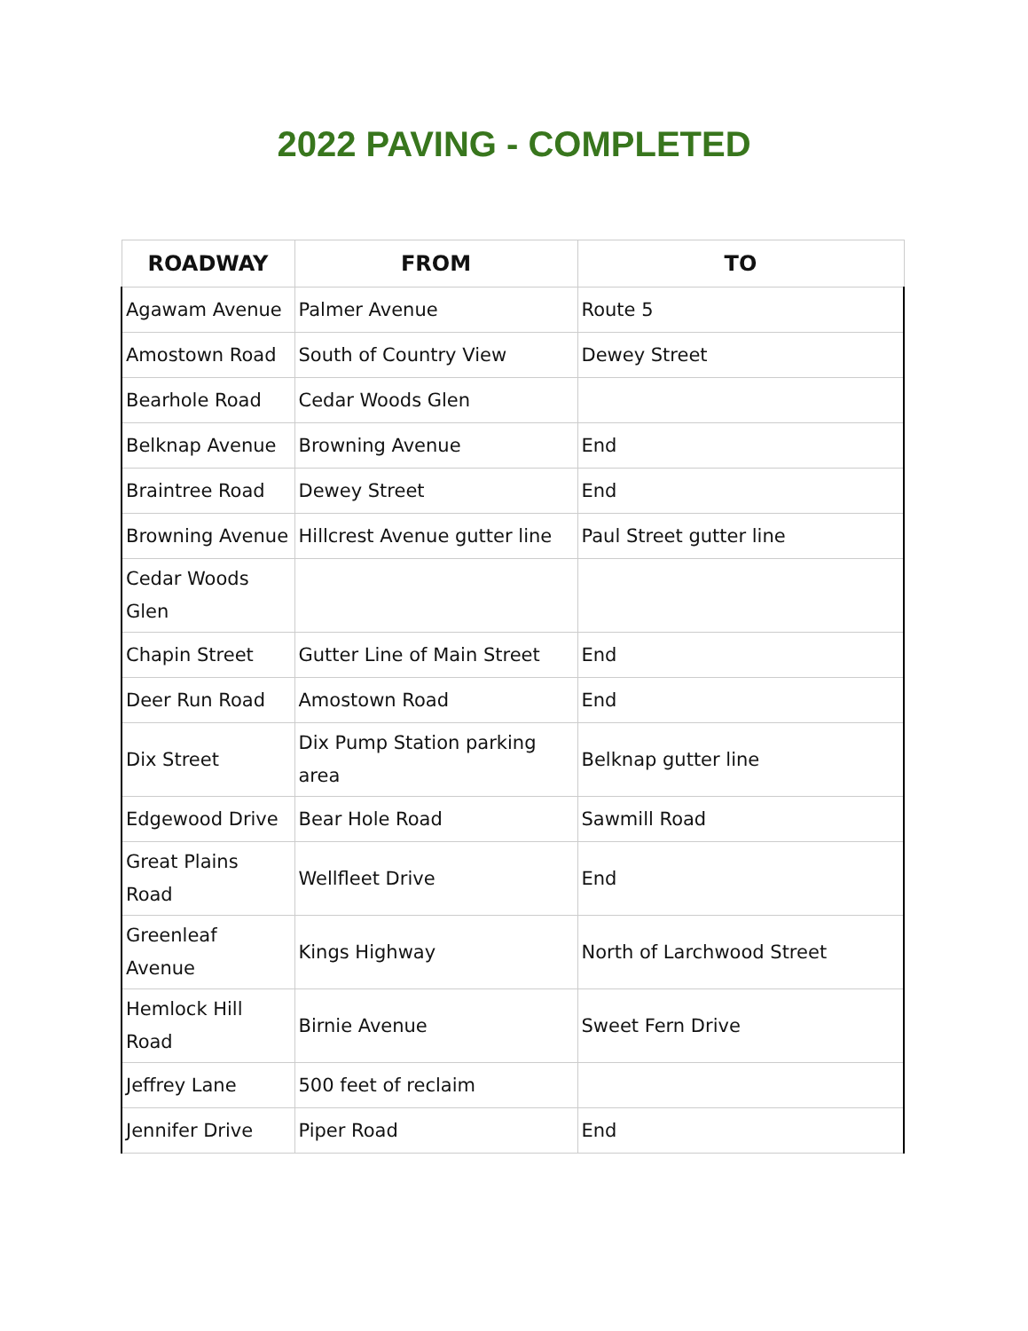2022 PAVING - COMPLETED
| ROADWAY | FROM | TO |
| --- | --- | --- |
| Agawam Avenue | Palmer Avenue | Route 5 |
| Amostown Road | South of Country View | Dewey Street |
| Bearhole Road | Cedar Woods Glen | |
| Belknap Avenue | Browning Avenue | End |
| Braintree Road | Dewey Street | End |
| Browning Avenue | Hillcrest Avenue gutter line | Paul Street gutter line |
| Cedar Woods Glen | | |
| Chapin Street | Gutter Line of Main Street | End |
| Deer Run Road | Amostown Road | End |
| Dix Street | Dix Pump Station parking area | Belknap gutter line |
| Edgewood Drive | Bear Hole Road | Sawmill Road |
| Great Plains Road | Wellfleet Drive | End |
| Greenleaf Avenue | Kings Highway | North of Larchwood Street |
| Hemlock Hill Road | Birnie Avenue | Sweet Fern Drive |
| Jeffrey Lane | 500 feet of reclaim | |
| Jennifer Drive | Piper Road | End |